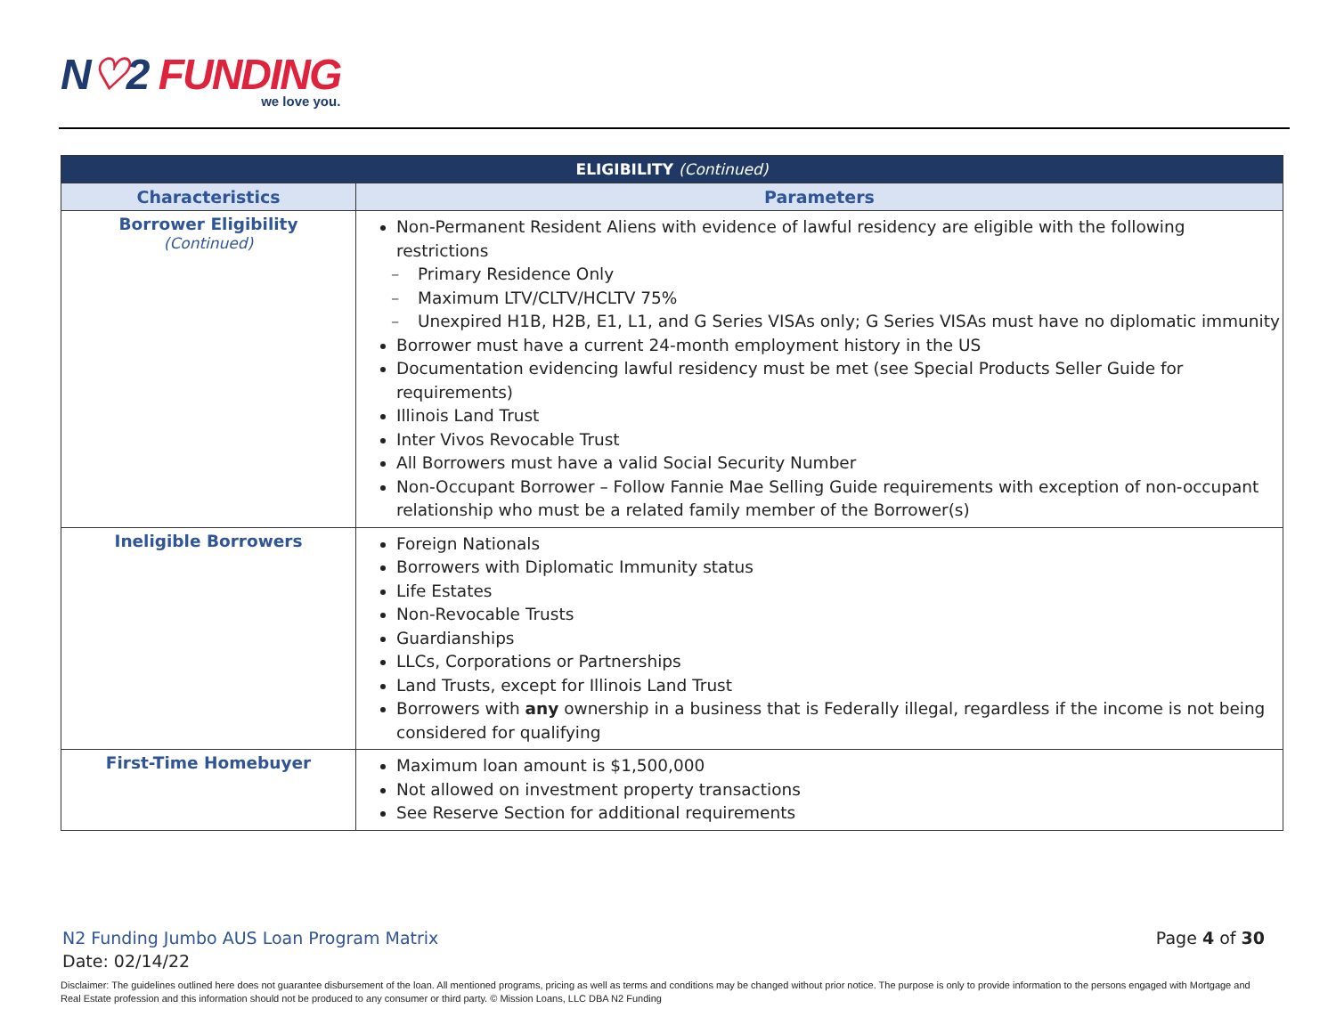N♡2 FUNDING
we love you.
| ELIGIBILITY (Continued) | |
| --- | --- |
| Characteristics | Parameters |
| Borrower Eligibility (Continued) | Non-Permanent Resident Aliens with evidence of lawful residency are eligible with the following restrictions Primary Residence Only Maximum LTV/CLTV/HCLTV 75% Unexpired H1B, H2B, E1, L1, and G Series VISAs only; G Series VISAs must have no diplomatic immunity Borrower must have a current 24-month employment history in the US Documentation evidencing lawful residency must be met (see Special Products Seller Guide for requirements) Illinois Land Trust Inter Vivos Revocable Trust All Borrowers must have a valid Social Security Number Non-Occupant Borrower – Follow Fannie Mae Selling Guide requirements with exception of non-occupant relationship who must be a related family member of the Borrower(s) |
| Ineligible Borrowers | Foreign Nationals Borrowers with Diplomatic Immunity status Life Estates Non-Revocable Trusts Guardianships LLCs, Corporations or Partnerships Land Trusts, except for Illinois Land Trust Borrowers with any ownership in a business that is Federally illegal, regardless if the income is not being considered for qualifying |
| First-Time Homebuyer | Maximum loan amount is $1,500,000 Not allowed on investment property transactions See Reserve Section for additional requirements |
N2 Funding Jumbo AUS Loan Program Matrix
Date: 02/14/22
Page 4 of 30
Disclaimer: The guidelines outlined here does not guarantee disbursement of the loan. All mentioned programs, pricing as well as terms and conditions may be changed without prior notice. The purpose is only to provide information to the persons engaged with Mortgage and Real Estate profession and this information should not be produced to any consumer or third party. © Mission Loans, LLC DBA N2 Funding